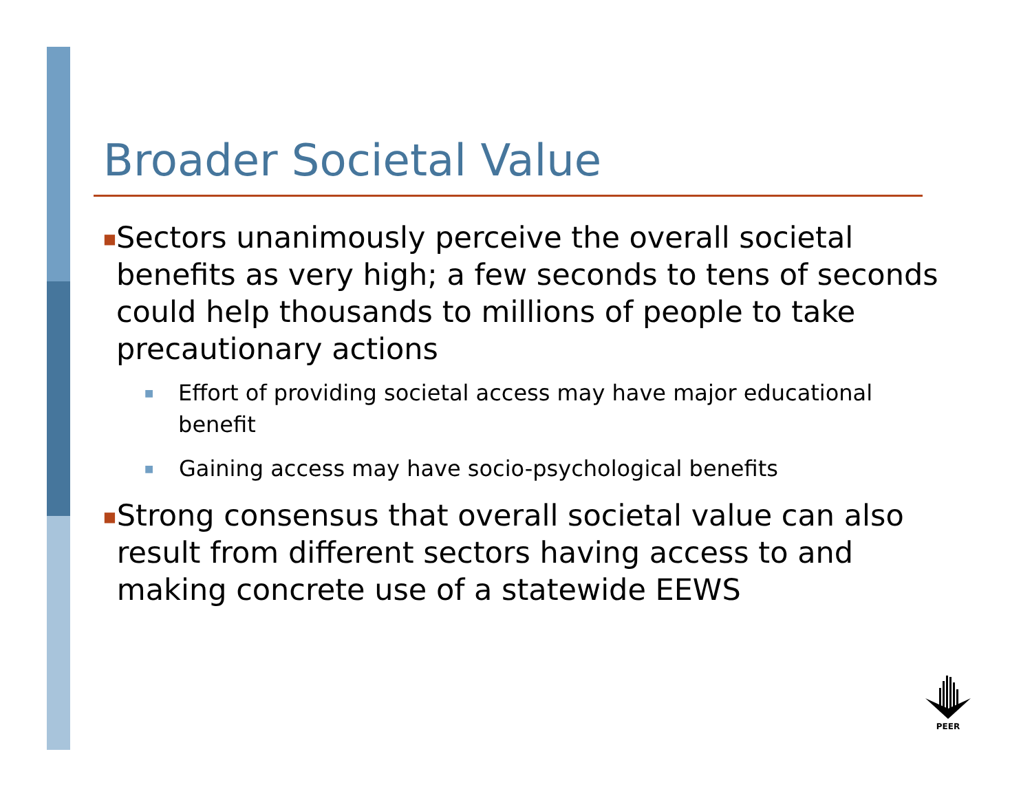Broader Societal Value
■ Sectors unanimously perceive the overall societal benefits as very high; a few seconds to tens of seconds could help thousands to millions of people to take precautionary actions
■ Effort of providing societal access may have major educational benefit
■ Gaining access may have socio-psychological benefits
■ Strong consensus that overall societal value can also result from different sectors having access to and making concrete use of a statewide EEWS
PEER